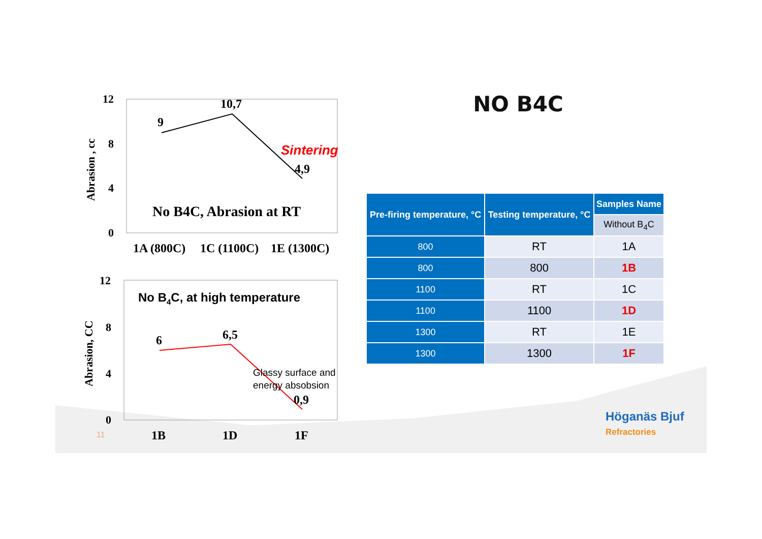12
8
4
0
Abrasion , cc
9
10,7
4,9
Sintering
No B4C, Abrasion at RT
1A (800C)
1C (1100C)
1E (1300C)
12
8
4
0
Abrasion, CC
6
6,5
0,9
No B4C, at high temperature
Glassy surface and
energy absobsion
1B
1D
1F
NO B4C
| Pre-firing temperature, °C | Testing temperature, °C | Samples Name |
| --- | --- | --- |
| | | Without B<sub>4</sub>C |
| 800 | RT | 1A |
| 800 | 800 | 1B |
| 1100 | RT | 1C |
| 1100 | 1100 | 1D |
| 1300 | RT | 1E |
| 1300 | 1300 | 1F |
11
Höganäs Bjuf
Refractories